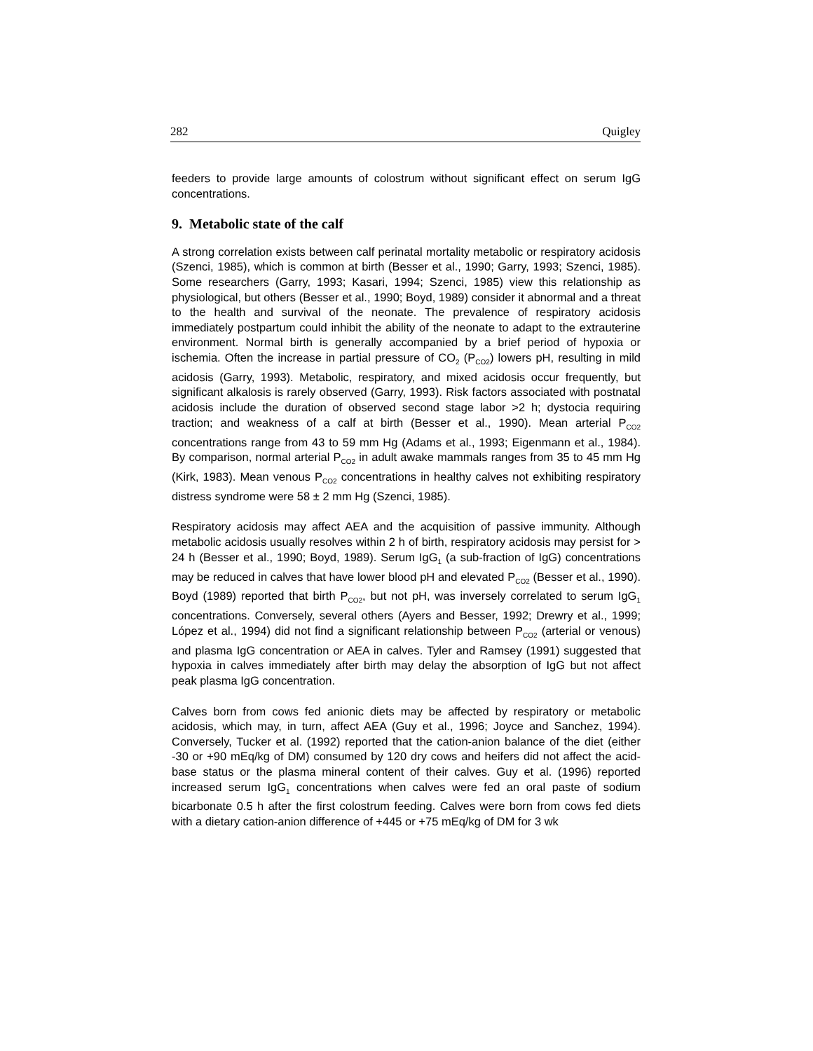282 Quigley
feeders to provide large amounts of colostrum without significant effect on serum IgG concentrations.
9. Metabolic state of the calf
A strong correlation exists between calf perinatal mortality metabolic or respiratory acidosis (Szenci, 1985), which is common at birth (Besser et al., 1990; Garry, 1993; Szenci, 1985). Some researchers (Garry, 1993; Kasari, 1994; Szenci, 1985) view this relationship as physiological, but others (Besser et al., 1990; Boyd, 1989) consider it abnormal and a threat to the health and survival of the neonate. The prevalence of respiratory acidosis immediately postpartum could inhibit the ability of the neonate to adapt to the extrauterine environment. Normal birth is generally accompanied by a brief period of hypoxia or ischemia. Often the increase in partial pressure of CO<sub>2</sub> (P<sub>CO2</sub>) lowers pH, resulting in mild acidosis (Garry, 1993). Metabolic, respiratory, and mixed acidosis occur frequently, but significant alkalosis is rarely observed (Garry, 1993). Risk factors associated with postnatal acidosis include the duration of observed second stage labor >2 h; dystocia requiring traction; and weakness of a calf at birth (Besser et al., 1990). Mean arterial P<sub>CO2</sub> concentrations range from 43 to 59 mm Hg (Adams et al., 1993; Eigenmann et al., 1984). By comparison, normal arterial P<sub>CO2</sub> in adult awake mammals ranges from 35 to 45 mm Hg (Kirk, 1983). Mean venous P<sub>CO2</sub> concentrations in healthy calves not exhibiting respiratory distress syndrome were 58 ± 2 mm Hg (Szenci, 1985).
Respiratory acidosis may affect AEA and the acquisition of passive immunity. Although metabolic acidosis usually resolves within 2 h of birth, respiratory acidosis may persist for > 24 h (Besser et al., 1990; Boyd, 1989). Serum IgG<sub>1</sub> (a sub-fraction of IgG) concentrations may be reduced in calves that have lower blood pH and elevated P<sub>CO2</sub> (Besser et al., 1990). Boyd (1989) reported that birth P<sub>CO2</sub>, but not pH, was inversely correlated to serum IgG<sub>1</sub> concentrations. Conversely, several others (Ayers and Besser, 1992; Drewry et al., 1999; López et al., 1994) did not find a significant relationship between P<sub>CO2</sub> (arterial or venous) and plasma IgG concentration or AEA in calves. Tyler and Ramsey (1991) suggested that hypoxia in calves immediately after birth may delay the absorption of IgG but not affect peak plasma IgG concentration.
Calves born from cows fed anionic diets may be affected by respiratory or metabolic acidosis, which may, in turn, affect AEA (Guy et al., 1996; Joyce and Sanchez, 1994). Conversely, Tucker et al. (1992) reported that the cation-anion balance of the diet (either -30 or +90 mEq/kg of DM) consumed by 120 dry cows and heifers did not affect the acid-base status or the plasma mineral content of their calves. Guy et al. (1996) reported increased serum IgG<sub>1</sub> concentrations when calves were fed an oral paste of sodium bicarbonate 0.5 h after the first colostrum feeding. Calves were born from cows fed diets with a dietary cation-anion difference of +445 or +75 mEq/kg of DM for 3 wk